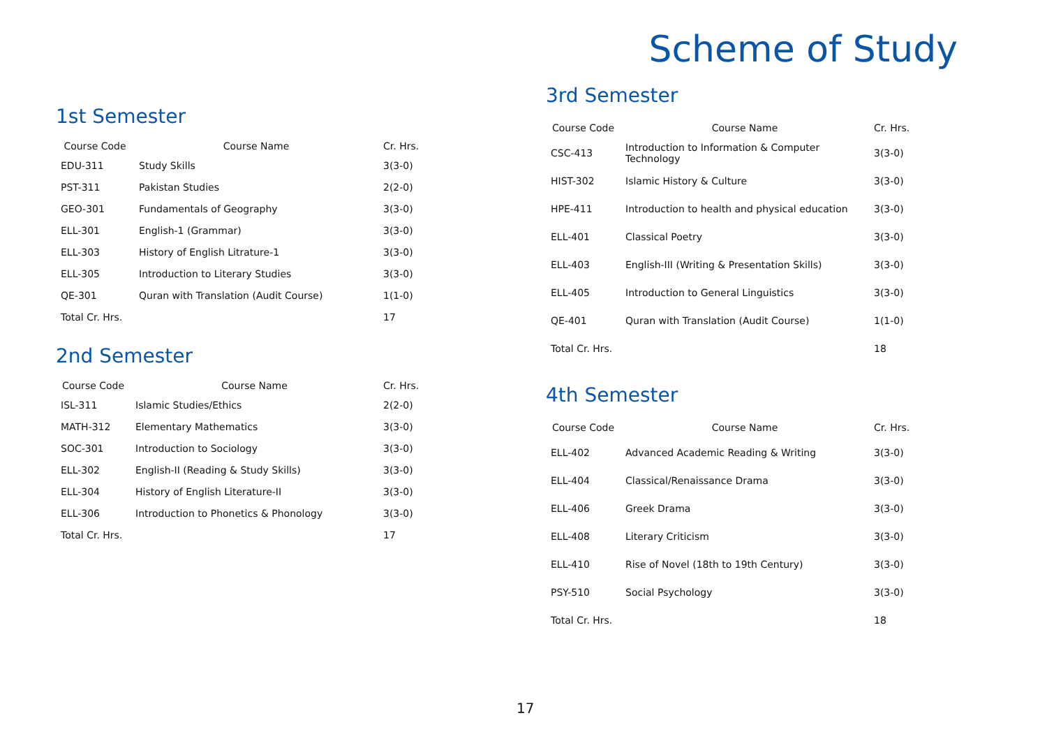1st Semester
| Course Code | Course Name | Cr. Hrs. |
| --- | --- | --- |
| EDU-311 | Study Skills | 3(3-0) |
| PST-311 | Pakistan Studies | 2(2-0) |
| GEO-301 | Fundamentals of Geography | 3(3-0) |
| ELL-301 | English-1 (Grammar) | 3(3-0) |
| ELL-303 | History of English Litrature-1 | 3(3-0) |
| ELL-305 | Introduction to Literary Studies | 3(3-0) |
| QE-301 | Quran with Translation (Audit Course) | 1(1-0) |
| Total Cr. Hrs. | | 17 |
2nd Semester
| Course Code | Course Name | Cr. Hrs. |
| --- | --- | --- |
| ISL-311 | Islamic Studies/Ethics | 2(2-0) |
| MATH-312 | Elementary Mathematics | 3(3-0) |
| SOC-301 | Introduction to Sociology | 3(3-0) |
| ELL-302 | English-II (Reading & Study Skills) | 3(3-0) |
| ELL-304 | History of English Literature-II | 3(3-0) |
| ELL-306 | Introduction to Phonetics & Phonology | 3(3-0) |
| Total Cr. Hrs. | | 17 |
Scheme of Study
3rd Semester
| Course Code | Course Name | Cr. Hrs. |
| --- | --- | --- |
| CSC-413 | Introduction to Information & Computer Technology | 3(3-0) |
| HIST-302 | Islamic History & Culture | 3(3-0) |
| HPE-411 | Introduction to health and physical education | 3(3-0) |
| ELL-401 | Classical Poetry | 3(3-0) |
| ELL-403 | English-III (Writing & Presentation Skills) | 3(3-0) |
| ELL-405 | Introduction to General Linguistics | 3(3-0) |
| QE-401 | Quran with Translation (Audit Course) | 1(1-0) |
| Total Cr. Hrs. | | 18 |
4th Semester
| Course Code | Course Name | Cr. Hrs. |
| --- | --- | --- |
| ELL-402 | Advanced Academic Reading & Writing | 3(3-0) |
| ELL-404 | Classical/Renaissance Drama | 3(3-0) |
| ELL-406 | Greek Drama | 3(3-0) |
| ELL-408 | Literary Criticism | 3(3-0) |
| ELL-410 | Rise of Novel (18th to 19th Century) | 3(3-0) |
| PSY-510 | Social Psychology | 3(3-0) |
| Total Cr. Hrs. | | 18 |
17